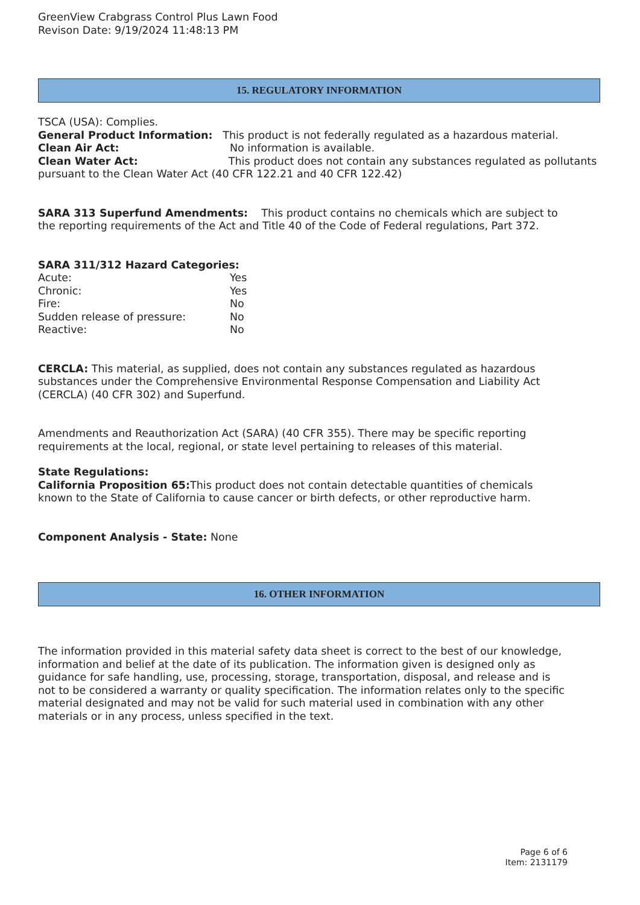GreenView Crabgrass Control Plus Lawn Food
Revison Date: 9/19/2024 11:48:13 PM
15. REGULATORY INFORMATION
TSCA (USA): Complies.
General Product Information: This product is not federally regulated as a hazardous material.
Clean Air Act: No information is available.
Clean Water Act: This product does not contain any substances regulated as pollutants pursuant to the Clean Water Act (40 CFR 122.21 and 40 CFR 122.42)
SARA 313 Superfund Amendments: This product contains no chemicals which are subject to the reporting requirements of the Act and Title 40 of the Code of Federal regulations, Part 372.
SARA 311/312 Hazard Categories:
Acute: Yes
Chronic: Yes
Fire: No
Sudden release of pressure: No
Reactive: No
CERCLA: This material, as supplied, does not contain any substances regulated as hazardous substances under the Comprehensive Environmental Response Compensation and Liability Act (CERCLA) (40 CFR 302) and Superfund.
Amendments and Reauthorization Act (SARA) (40 CFR 355). There may be specific reporting requirements at the local, regional, or state level pertaining to releases of this material.
State Regulations:
California Proposition 65: This product does not contain detectable quantities of chemicals known to the State of California to cause cancer or birth defects, or other reproductive harm.
Component Analysis - State: None
16. OTHER INFORMATION
The information provided in this material safety data sheet is correct to the best of our knowledge, information and belief at the date of its publication. The information given is designed only as guidance for safe handling, use, processing, storage, transportation, disposal, and release and is not to be considered a warranty or quality specification. The information relates only to the specific material designated and may not be valid for such material used in combination with any other materials or in any process, unless specified in the text.
Page 6 of 6
Item: 2131179